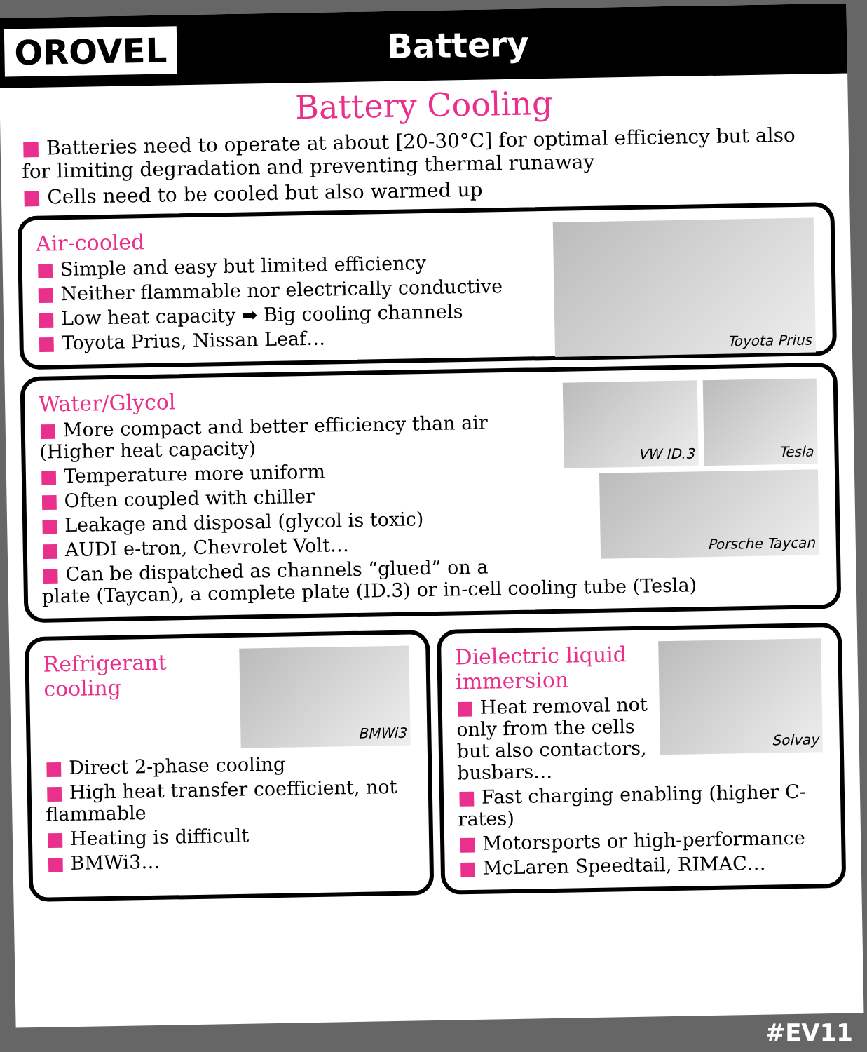OROVEL
Battery
Battery Cooling
■ Batteries need to operate at about [20-30°C] for optimal efficiency but also for limiting degradation and preventing thermal runaway
■ Cells need to be cooled but also warmed up
Toyota Prius
Air-cooled
■ Simple and easy but limited efficiency
■ Neither flammable nor electrically conductive
■ Low heat capacity ➡ Big cooling channels
■ Toyota Prius, Nissan Leaf…
Tesla
VW ID.3
Porsche Taycan
Water/Glycol
■ More compact and better efficiency than air (Higher heat capacity)
■ Temperature more uniform
■ Often coupled with chiller
■ Leakage and disposal (glycol is toxic)
■ AUDI e-tron, Chevrolet Volt…
■ Can be dispatched as channels “glued” on a plate (Taycan), a complete plate (ID.3) or in-cell cooling tube (Tesla)
BMWi3
Refrigerant cooling
■ Direct 2-phase cooling
■ High heat transfer coefficient, not flammable
■ Heating is difficult
■ BMWi3…
Solvay
Dielectric liquid immersion
■ Heat removal not only from the cells but also contactors, busbars…
■ Fast charging enabling (higher C-rates)
■ Motorsports or high-performance
■ McLaren Speedtail, RIMAC…
#EV11